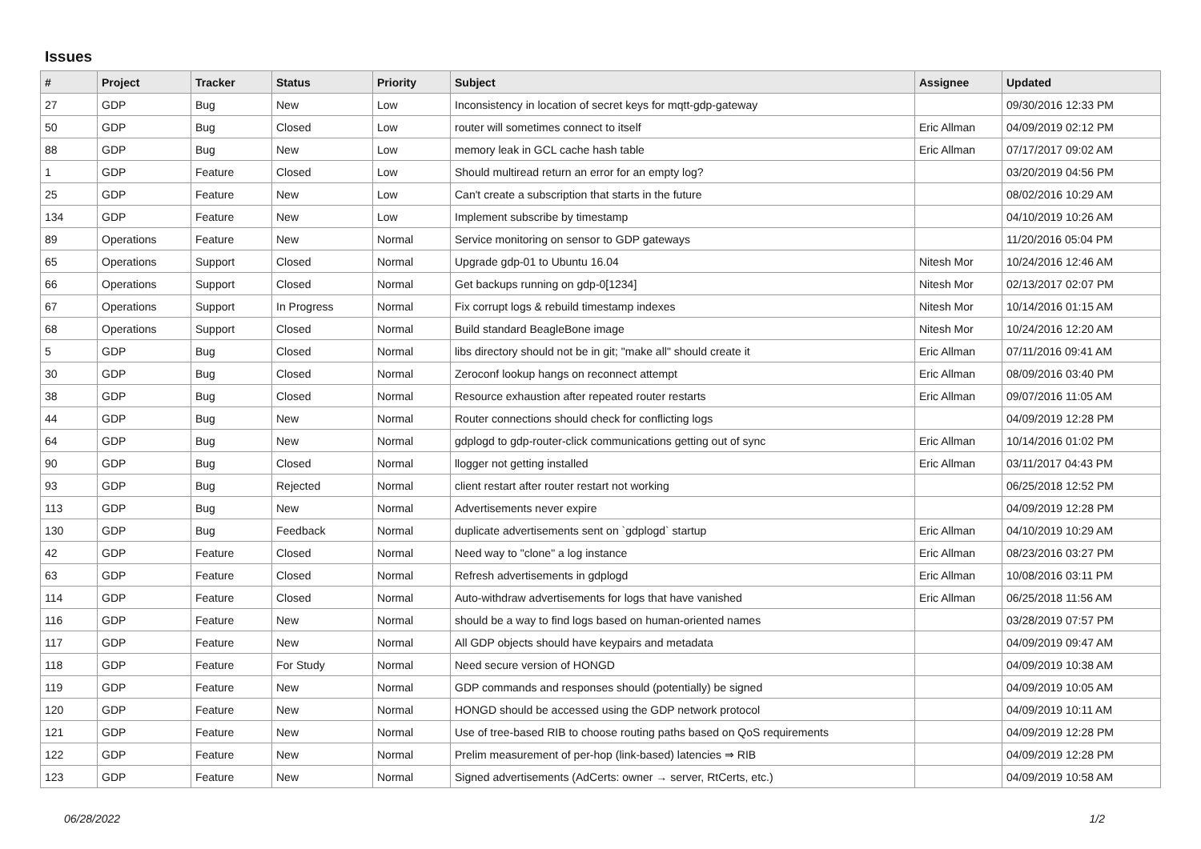Issues
| # | Project | Tracker | Status | Priority | Subject | Assignee | Updated |
| --- | --- | --- | --- | --- | --- | --- | --- |
| 27 | GDP | Bug | New | Low | Inconsistency in location of secret keys for mqtt-gdp-gateway | | 09/30/2016 12:33 PM |
| 50 | GDP | Bug | Closed | Low | router will sometimes connect to itself | Eric Allman | 04/09/2019 02:12 PM |
| 88 | GDP | Bug | New | Low | memory leak in GCL cache hash table | Eric Allman | 07/17/2017 09:02 AM |
| 1 | GDP | Feature | Closed | Low | Should multiread return an error for an empty log? | | 03/20/2019 04:56 PM |
| 25 | GDP | Feature | New | Low | Can't create a subscription that starts in the future | | 08/02/2016 10:29 AM |
| 134 | GDP | Feature | New | Low | Implement subscribe by timestamp | | 04/10/2019 10:26 AM |
| 89 | Operations | Feature | New | Normal | Service monitoring on sensor to GDP gateways | | 11/20/2016 05:04 PM |
| 65 | Operations | Support | Closed | Normal | Upgrade gdp-01 to Ubuntu 16.04 | Nitesh Mor | 10/24/2016 12:46 AM |
| 66 | Operations | Support | Closed | Normal | Get backups running on gdp-0[1234] | Nitesh Mor | 02/13/2017 02:07 PM |
| 67 | Operations | Support | In Progress | Normal | Fix corrupt logs & rebuild timestamp indexes | Nitesh Mor | 10/14/2016 01:15 AM |
| 68 | Operations | Support | Closed | Normal | Build standard BeagleBone image | Nitesh Mor | 10/24/2016 12:20 AM |
| 5 | GDP | Bug | Closed | Normal | libs directory should not be in git; "make all" should create it | Eric Allman | 07/11/2016 09:41 AM |
| 30 | GDP | Bug | Closed | Normal | Zeroconf lookup hangs on reconnect attempt | Eric Allman | 08/09/2016 03:40 PM |
| 38 | GDP | Bug | Closed | Normal | Resource exhaustion after repeated router restarts | Eric Allman | 09/07/2016 11:05 AM |
| 44 | GDP | Bug | New | Normal | Router connections should check for conflicting logs | | 04/09/2019 12:28 PM |
| 64 | GDP | Bug | New | Normal | gdplogd to gdp-router-click communications getting out of sync | Eric Allman | 10/14/2016 01:02 PM |
| 90 | GDP | Bug | Closed | Normal | llogger not getting installed | Eric Allman | 03/11/2017 04:43 PM |
| 93 | GDP | Bug | Rejected | Normal | client restart after router restart not working | | 06/25/2018 12:52 PM |
| 113 | GDP | Bug | New | Normal | Advertisements never expire | | 04/09/2019 12:28 PM |
| 130 | GDP | Bug | Feedback | Normal | duplicate advertisements sent on `gdplogd` startup | Eric Allman | 04/10/2019 10:29 AM |
| 42 | GDP | Feature | Closed | Normal | Need way to "clone" a log instance | Eric Allman | 08/23/2016 03:27 PM |
| 63 | GDP | Feature | Closed | Normal | Refresh advertisements in gdplogd | Eric Allman | 10/08/2016 03:11 PM |
| 114 | GDP | Feature | Closed | Normal | Auto-withdraw advertisements for logs that have vanished | Eric Allman | 06/25/2018 11:56 AM |
| 116 | GDP | Feature | New | Normal | should be a way to find logs based on human-oriented names | | 03/28/2019 07:57 PM |
| 117 | GDP | Feature | New | Normal | All GDP objects should have keypairs and metadata | | 04/09/2019 09:47 AM |
| 118 | GDP | Feature | For Study | Normal | Need secure version of HONGD | | 04/09/2019 10:38 AM |
| 119 | GDP | Feature | New | Normal | GDP commands and responses should (potentially) be signed | | 04/09/2019 10:05 AM |
| 120 | GDP | Feature | New | Normal | HONGD should be accessed using the GDP network protocol | | 04/09/2019 10:11 AM |
| 121 | GDP | Feature | New | Normal | Use of tree-based RIB to choose routing paths based on QoS requirements | | 04/09/2019 12:28 PM |
| 122 | GDP | Feature | New | Normal | Prelim measurement of per-hop (link-based) latencies ⇒ RIB | | 04/09/2019 12:28 PM |
| 123 | GDP | Feature | New | Normal | Signed advertisements (AdCerts: owner → server, RtCerts, etc.) | | 04/09/2019 10:58 AM |
06/28/2022 1/2